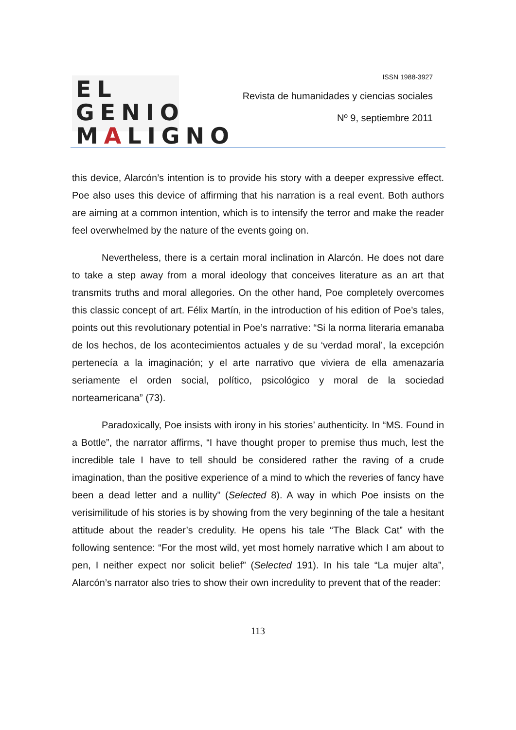EL GENIO
MALIGNO
ISSN 1988-3927
Revista de humanidades y ciencias sociales
Nº 9, septiembre 2011
this device, Alarcón’s intention is to provide his story with a deeper expressive effect. Poe also uses this device of affirming that his narration is a real event. Both authors are aiming at a common intention, which is to intensify the terror and make the reader feel overwhelmed by the nature of the events going on.
Nevertheless, there is a certain moral inclination in Alarcón. He does not dare to take a step away from a moral ideology that conceives literature as an art that transmits truths and moral allegories. On the other hand, Poe completely overcomes this classic concept of art. Félix Martín, in the introduction of his edition of Poe’s tales, points out this revolutionary potential in Poe’s narrative: “Si la norma literaria emanaba de los hechos, de los acontecimientos actuales y de su ‘verdad moral’, la excepción pertenecía a la imaginación; y el arte narrativo que viviera de ella amenazaría seriamente el orden social, político, psicológico y moral de la sociedad norteamericana” (73).
Paradoxically, Poe insists with irony in his stories’ authenticity. In “MS. Found in a Bottle”, the narrator affirms, “I have thought proper to premise thus much, lest the incredible tale I have to tell should be considered rather the raving of a crude imagination, than the positive experience of a mind to which the reveries of fancy have been a dead letter and a nullity” (Selected 8). A way in which Poe insists on the verisimilitude of his stories is by showing from the very beginning of the tale a hesitant attitude about the reader’s credulity. He opens his tale “The Black Cat” with the following sentence: “For the most wild, yet most homely narrative which I am about to pen, I neither expect nor solicit belief” (Selected 191). In his tale “La mujer alta”, Alarcón’s narrator also tries to show their own incredulity to prevent that of the reader:
113